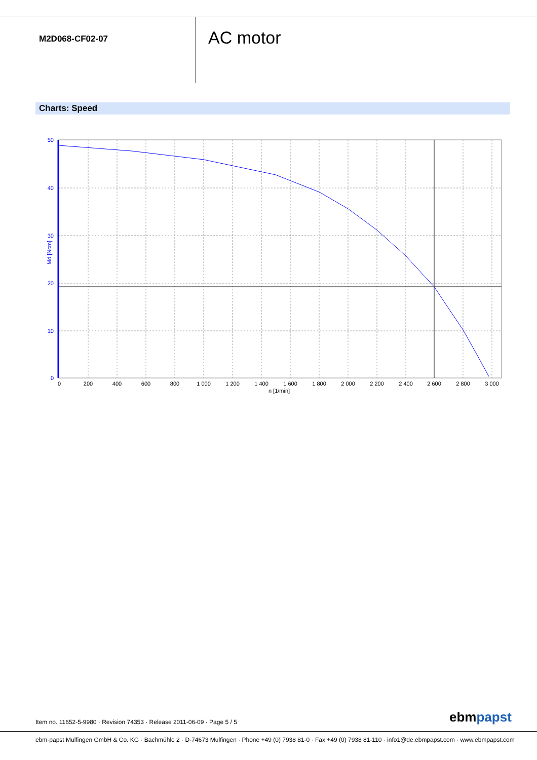M2D068-CF02-07
AC motor
Charts: Speed
Md [Ncm]
50
40
30
20
10
0
0
200
400
600
800
1 000
1 200
1 400
1 600
1 800
2 000
2 200
2 400
2 600
2 800
3 000
n [1/min]
Item no. 11652-5-9980 · Revision 74353 · Release 2011-06-09 · Page 5 / 5
ebmpapst
ebm-papst Mulfingen GmbH & Co. KG · Bachmühle 2 · D-74673 Mulfingen · Phone +49 (0) 7938 81-0 · Fax +49 (0) 7938 81-110 · info1@de.ebmpapst.com · www.ebmpapst.com